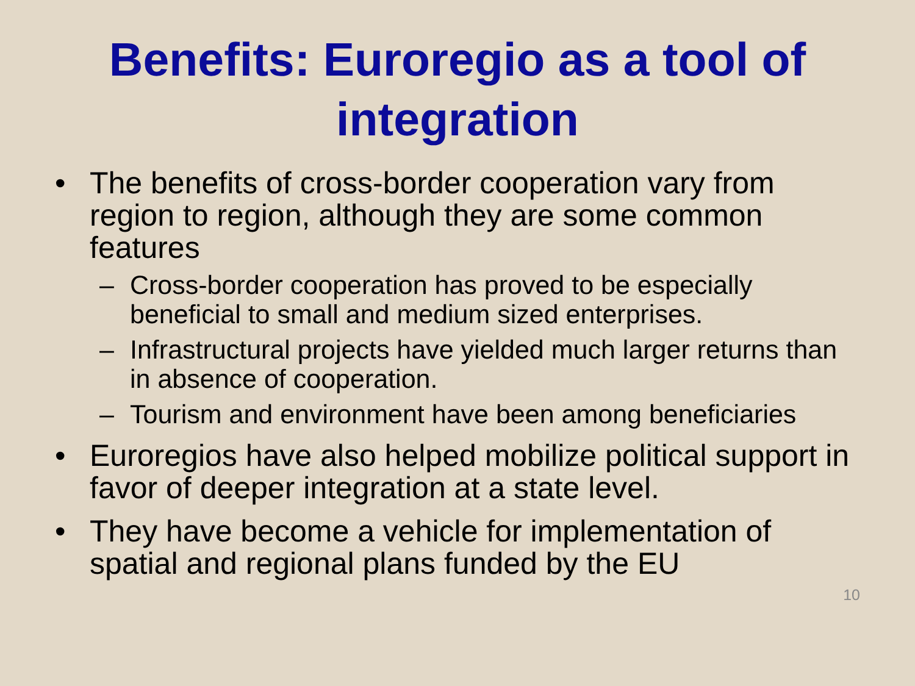Benefits: Euroregio as a tool of integration
• The benefits of cross-border cooperation vary from region to region, although they are some common features
– Cross-border cooperation has proved to be especially beneficial to small and medium sized enterprises.
– Infrastructural projects have yielded much larger returns than in absence of cooperation.
– Tourism and environment have been among beneficiaries
• Euroregios have also helped mobilize political support in favor of deeper integration at a state level.
• They have become a vehicle for implementation of spatial and regional plans funded by the EU
10